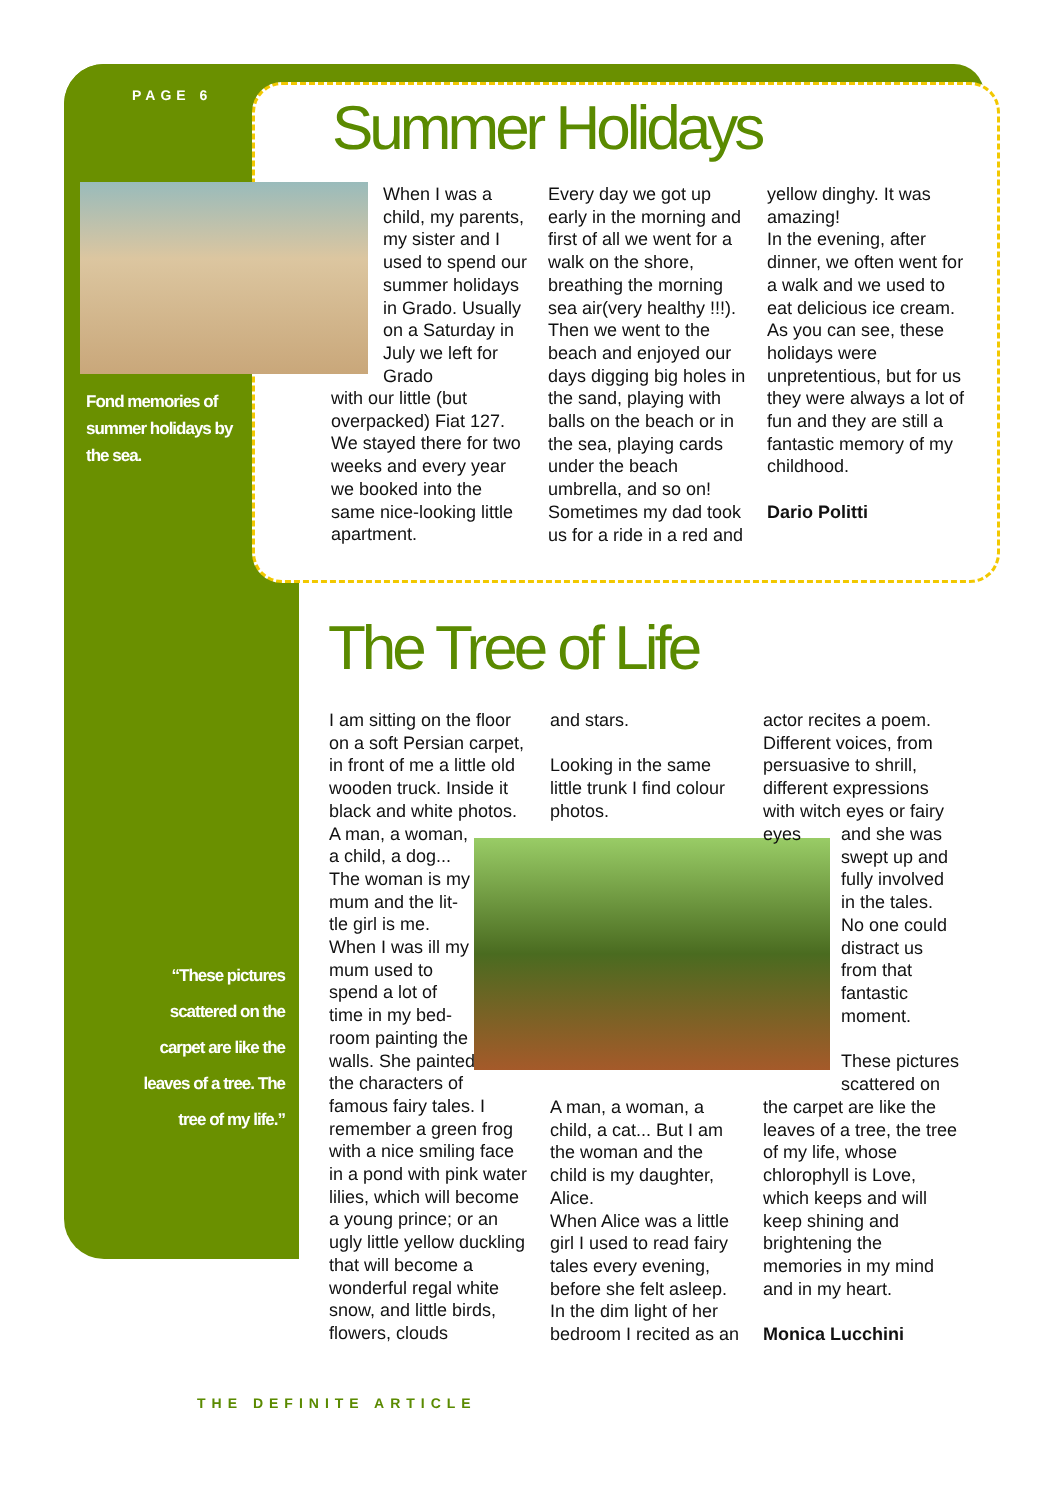PAGE 6 Summer Holidays
Fond memories of summer holidays by the sea.
When I was a child, my parents, my sister and I used to spend our summer holidays in Grado. Usually on a Saturday in July we left for Grado
with our little (but overpacked) Fiat 127. We stayed there for two weeks and every year we booked into the same nice-looking little apartment.
Every day we got up early in the morning and first of all we went for a walk on the shore, breathing the morning sea air(very healthy !!!). Then we went to the beach and enjoyed our days digging big holes in the sand, playing with balls on the beach or in the sea, playing cards under the beach umbrella, and so on! Sometimes my dad took us for a ride in a red and
yellow dinghy. It was amazing!
In the evening, after dinner, we often went for a walk and we used to eat delicious ice cream. As you can see, these holidays were unpretentious, but for us they were always a lot of fun and they are still a fantastic memory of my childhood.
Dario Politti
The Tree of Life
I am sitting on the floor on a soft Persian carpet, in front of me a little old wooden truck. Inside it black and white photos.
A man, a woman,
a child, a dog...
The woman is my
mum and the lit-
tle girl is me.
When I was ill my
mum used to
spend a lot of
time in my bed-
room painting the
walls. She painted
the characters of
famous fairy tales. I remember a green frog with a nice smiling face in a pond with pink water lilies, which will become a young prince; or an ugly little yellow duckling that will become a wonderful regal white snow, and little birds, flowers, clouds
and stars.
Looking in the same little trunk I find colour photos.
A man, a woman, a child, a cat... But I am the woman and the child is my daughter, Alice.
When Alice was a little girl I used to read fairy tales every evening, before she felt asleep. In the dim light of her bedroom I recited as an
actor recites a poem. Different voices, from persuasive to shrill, different expressions with witch eyes or fairy eyes
and she was swept up and fully involved in the tales. No one could distract us from that fantastic moment.
These pictures scattered on
the carpet are like the leaves of a tree, the tree of my life, whose chlorophyll is Love, which keeps and will keep shining and brightening the memories in my mind and in my heart.
Monica Lucchini
“These pictures scattered on the carpet are like the leaves of a tree. The tree of my life.”
THE DEFINITE ARTICLE